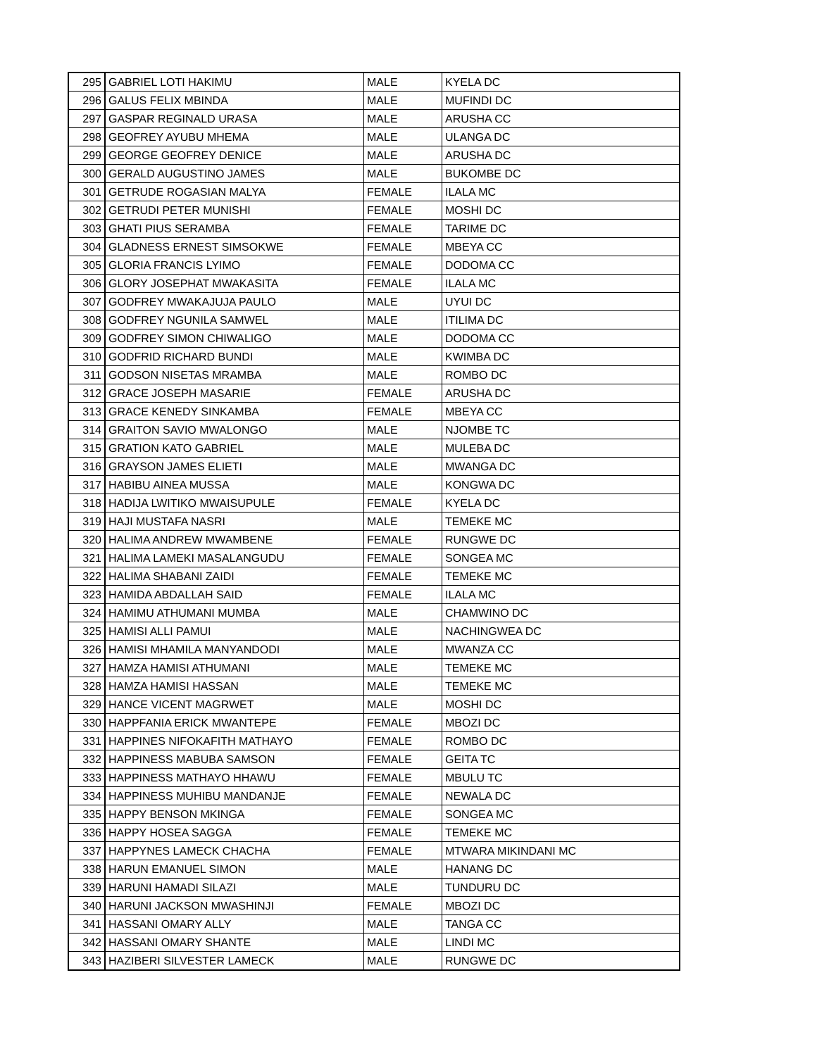| 295 | GABRIEL LOTI HAKIMU | MALE | KYELA DC |
| 296 | GALUS FELIX MBINDA | MALE | MUFINDI DC |
| 297 | GASPAR REGINALD URASA | MALE | ARUSHA CC |
| 298 | GEOFREY AYUBU MHEMA | MALE | ULANGA DC |
| 299 | GEORGE GEOFREY DENICE | MALE | ARUSHA DC |
| 300 | GERALD AUGUSTINO JAMES | MALE | BUKOMBE DC |
| 301 | GETRUDE ROGASIAN MALYA | FEMALE | ILALA MC |
| 302 | GETRUDI PETER MUNISHI | FEMALE | MOSHI DC |
| 303 | GHATI PIUS SERAMBA | FEMALE | TARIME DC |
| 304 | GLADNESS ERNEST SIMSOKWE | FEMALE | MBEYA CC |
| 305 | GLORIA FRANCIS LYIMO | FEMALE | DODOMA CC |
| 306 | GLORY JOSEPHAT MWAKASITA | FEMALE | ILALA MC |
| 307 | GODFREY MWAKAJUJA PAULO | MALE | UYUI DC |
| 308 | GODFREY NGUNILA SAMWEL | MALE | ITILIMA DC |
| 309 | GODFREY SIMON CHIWALIGO | MALE | DODOMA CC |
| 310 | GODFRID RICHARD BUNDI | MALE | KWIMBA DC |
| 311 | GODSON NISETAS MRAMBA | MALE | ROMBO DC |
| 312 | GRACE JOSEPH MASARIE | FEMALE | ARUSHA DC |
| 313 | GRACE KENEDY SINKAMBA | FEMALE | MBEYA CC |
| 314 | GRAITON SAVIO MWALONGO | MALE | NJOMBE TC |
| 315 | GRATION KATO GABRIEL | MALE | MULEBA DC |
| 316 | GRAYSON JAMES ELIETI | MALE | MWANGA DC |
| 317 | HABIBU AINEA MUSSA | MALE | KONGWA DC |
| 318 | HADIJA LWITIKO MWAISUPULE | FEMALE | KYELA DC |
| 319 | HAJI MUSTAFA NASRI | MALE | TEMEKE MC |
| 320 | HALIMA ANDREW MWAMBENE | FEMALE | RUNGWE DC |
| 321 | HALIMA LAMEKI MASALANGUDU | FEMALE | SONGEA MC |
| 322 | HALIMA SHABANI ZAIDI | FEMALE | TEMEKE MC |
| 323 | HAMIDA ABDALLAH SAID | FEMALE | ILALA MC |
| 324 | HAMIMU ATHUMANI MUMBA | MALE | CHAMWINO DC |
| 325 | HAMISI ALLI PAMUI | MALE | NACHINGWEA DC |
| 326 | HAMISI MHAMILA MANYANDODI | MALE | MWANZA CC |
| 327 | HAMZA HAMISI ATHUMANI | MALE | TEMEKE MC |
| 328 | HAMZA HAMISI HASSAN | MALE | TEMEKE MC |
| 329 | HANCE VICENT MAGRWET | MALE | MOSHI DC |
| 330 | HAPPFANIA ERICK MWANTEPE | FEMALE | MBOZI DC |
| 331 | HAPPINES NIFOKAFITH MATHAYO | FEMALE | ROMBO DC |
| 332 | HAPPINESS MABUBA SAMSON | FEMALE | GEITA TC |
| 333 | HAPPINESS MATHAYO HHAWU | FEMALE | MBULU TC |
| 334 | HAPPINESS MUHIBU MANDANJE | FEMALE | NEWALA DC |
| 335 | HAPPY BENSON MKINGA | FEMALE | SONGEA MC |
| 336 | HAPPY HOSEA SAGGA | FEMALE | TEMEKE MC |
| 337 | HAPPYNES LAMECK CHACHA | FEMALE | MTWARA MIKINDANI MC |
| 338 | HARUN EMANUEL SIMON | MALE | HANANG DC |
| 339 | HARUNI HAMADI SILAZI | MALE | TUNDURU DC |
| 340 | HARUNI JACKSON MWASHINJI | FEMALE | MBOZI DC |
| 341 | HASSANI OMARY ALLY | MALE | TANGA CC |
| 342 | HASSANI OMARY SHANTE | MALE | LINDI MC |
| 343 | HAZIBERI SILVESTER LAMECK | MALE | RUNGWE DC |